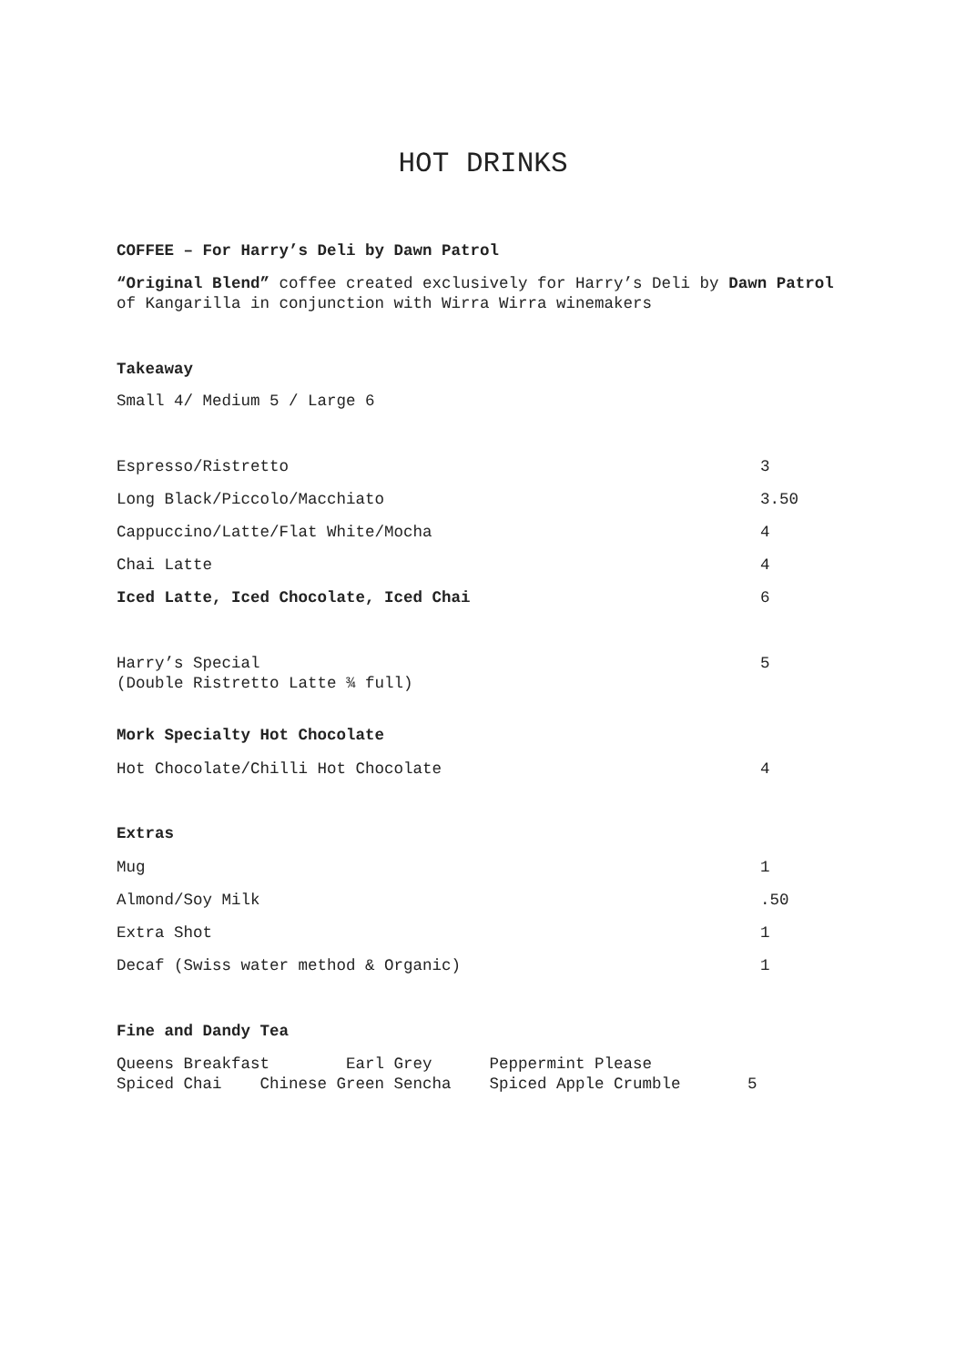HOT DRINKS
COFFEE – For Harry’s Deli by Dawn Patrol
“Original Blend” coffee created exclusively for Harry’s Deli by Dawn Patrol
of Kangarilla in conjunction with Wirra Wirra winemakers
Takeaway
Small 4/ Medium 5 / Large 6
| Espresso/Ristretto | 3 |
| Long Black/Piccolo/Macchiato | 3.50 |
| Cappuccino/Latte/Flat White/Mocha | 4 |
| Chai Latte | 4 |
| Iced Latte, Iced Chocolate, Iced Chai | 6 |
| Harry’s Special (Double Ristretto Latte ¾ full) | 5 |
Mork Specialty Hot Chocolate
| Hot Chocolate/Chilli Hot Chocolate | 4 |
Extras
| Mug | 1 |
| Almond/Soy Milk | .50 |
| Extra Shot | 1 |
| Decaf (Swiss water method & Organic) | 1 |
Fine and Dandy Tea
Queens Breakfast Earl Grey Peppermint Please Spiced Chai Chinese Green Sencha Spiced Apple Crumble 5